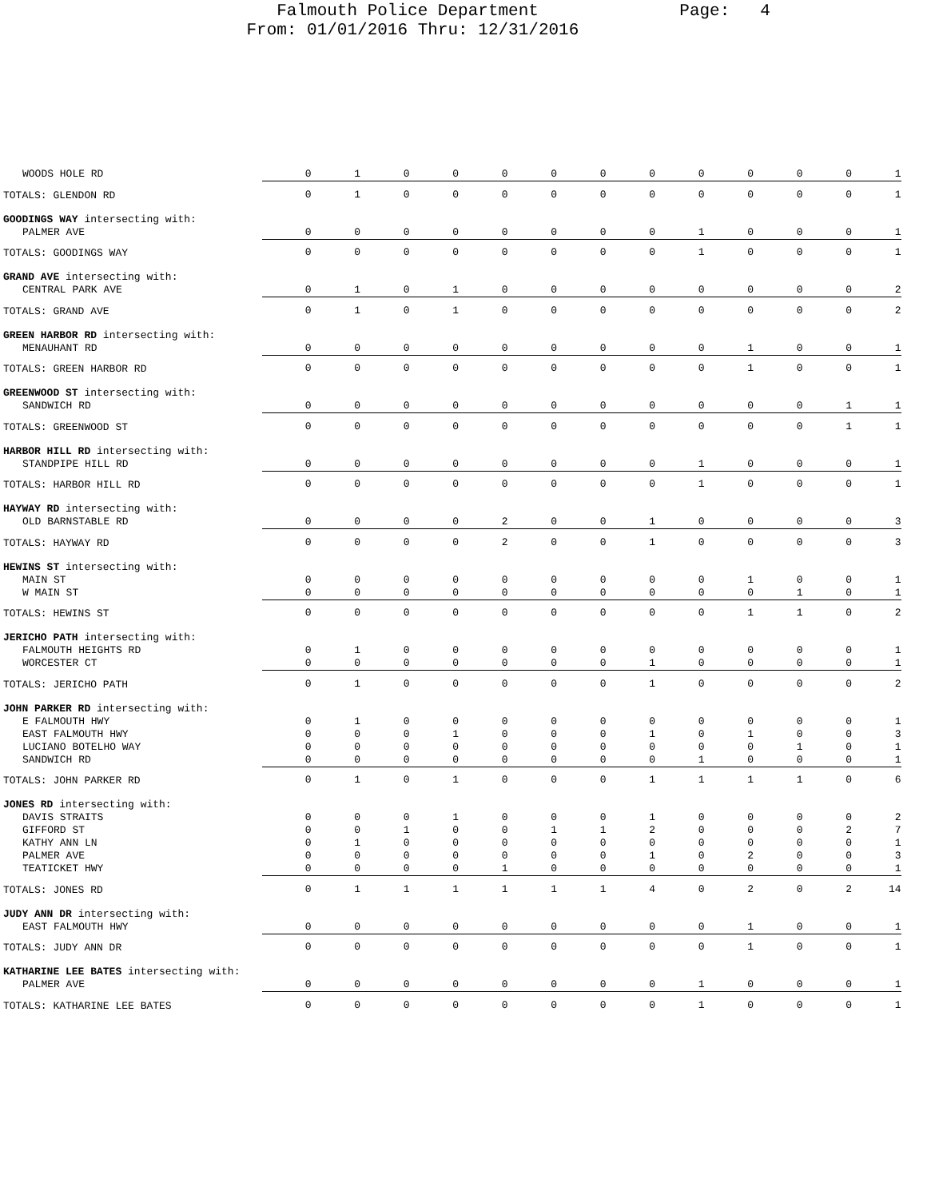Falmouth Police Department Page: 4
From: 01/01/2016 Thru: 12/31/2016
| WOODS HOLE RD | 0 | 1 | 0 | 0 | 0 | 0 | 0 | 0 | 0 | 0 | 0 | 0 | 1 |
| TOTALS: GLENDON RD | 0 | 1 | 0 | 0 | 0 | 0 | 0 | 0 | 0 | 0 | 0 | 0 | 1 |
| GOODINGS WAY intersecting with: | | | | | | | | | | | | | |
| PALMER AVE | 0 | 0 | 0 | 0 | 0 | 0 | 0 | 0 | 1 | 0 | 0 | 0 | 1 |
| TOTALS: GOODINGS WAY | 0 | 0 | 0 | 0 | 0 | 0 | 0 | 0 | 1 | 0 | 0 | 0 | 1 |
| GRAND AVE intersecting with: | | | | | | | | | | | | | |
| CENTRAL PARK AVE | 0 | 1 | 0 | 1 | 0 | 0 | 0 | 0 | 0 | 0 | 0 | 0 | 2 |
| TOTALS: GRAND AVE | 0 | 1 | 0 | 1 | 0 | 0 | 0 | 0 | 0 | 0 | 0 | 0 | 2 |
| GREEN HARBOR RD intersecting with: | | | | | | | | | | | | | |
| MENAUHANT RD | 0 | 0 | 0 | 0 | 0 | 0 | 0 | 0 | 0 | 1 | 0 | 0 | 1 |
| TOTALS: GREEN HARBOR RD | 0 | 0 | 0 | 0 | 0 | 0 | 0 | 0 | 0 | 1 | 0 | 0 | 1 |
| GREENWOOD ST intersecting with: | | | | | | | | | | | | | |
| SANDWICH RD | 0 | 0 | 0 | 0 | 0 | 0 | 0 | 0 | 0 | 0 | 0 | 1 | 1 |
| TOTALS: GREENWOOD ST | 0 | 0 | 0 | 0 | 0 | 0 | 0 | 0 | 0 | 0 | 0 | 1 | 1 |
| HARBOR HILL RD intersecting with: | | | | | | | | | | | | | |
| STANDPIPE HILL RD | 0 | 0 | 0 | 0 | 0 | 0 | 0 | 0 | 1 | 0 | 0 | 0 | 1 |
| TOTALS: HARBOR HILL RD | 0 | 0 | 0 | 0 | 0 | 0 | 0 | 0 | 1 | 0 | 0 | 0 | 1 |
| HAYWAY RD intersecting with: | | | | | | | | | | | | | |
| OLD BARNSTABLE RD | 0 | 0 | 0 | 0 | 2 | 0 | 0 | 1 | 0 | 0 | 0 | 0 | 3 |
| TOTALS: HAYWAY RD | 0 | 0 | 0 | 0 | 2 | 0 | 0 | 1 | 0 | 0 | 0 | 0 | 3 |
| HEWINS ST intersecting with: | | | | | | | | | | | | | |
| MAIN ST | 0 | 0 | 0 | 0 | 0 | 0 | 0 | 0 | 0 | 1 | 0 | 0 | 1 |
| W MAIN ST | 0 | 0 | 0 | 0 | 0 | 0 | 0 | 0 | 0 | 0 | 1 | 0 | 1 |
| TOTALS: HEWINS ST | 0 | 0 | 0 | 0 | 0 | 0 | 0 | 0 | 0 | 1 | 1 | 0 | 2 |
| JERICHO PATH intersecting with: | | | | | | | | | | | | | |
| FALMOUTH HEIGHTS RD | 0 | 1 | 0 | 0 | 0 | 0 | 0 | 0 | 0 | 0 | 0 | 0 | 1 |
| WORCESTER CT | 0 | 0 | 0 | 0 | 0 | 0 | 0 | 1 | 0 | 0 | 0 | 0 | 1 |
| TOTALS: JERICHO PATH | 0 | 1 | 0 | 0 | 0 | 0 | 0 | 1 | 0 | 0 | 0 | 0 | 2 |
| JOHN PARKER RD intersecting with: | | | | | | | | | | | | | |
| E FALMOUTH HWY | 0 | 1 | 0 | 0 | 0 | 0 | 0 | 0 | 0 | 0 | 0 | 0 | 1 |
| EAST FALMOUTH HWY | 0 | 0 | 0 | 1 | 0 | 0 | 0 | 1 | 0 | 1 | 0 | 0 | 3 |
| LUCIANO BOTELHO WAY | 0 | 0 | 0 | 0 | 0 | 0 | 0 | 0 | 0 | 0 | 1 | 0 | 1 |
| SANDWICH RD | 0 | 0 | 0 | 0 | 0 | 0 | 0 | 0 | 1 | 0 | 0 | 0 | 1 |
| TOTALS: JOHN PARKER RD | 0 | 1 | 0 | 1 | 0 | 0 | 0 | 1 | 1 | 1 | 1 | 0 | 6 |
| JONES RD intersecting with: | | | | | | | | | | | | | |
| DAVIS STRAITS | 0 | 0 | 0 | 1 | 0 | 0 | 0 | 1 | 0 | 0 | 0 | 0 | 2 |
| GIFFORD ST | 0 | 0 | 1 | 0 | 0 | 1 | 1 | 2 | 0 | 0 | 0 | 2 | 7 |
| KATHY ANN LN | 0 | 1 | 0 | 0 | 0 | 0 | 0 | 0 | 0 | 0 | 0 | 0 | 1 |
| PALMER AVE | 0 | 0 | 0 | 0 | 0 | 0 | 0 | 1 | 0 | 2 | 0 | 0 | 3 |
| TEATICKET HWY | 0 | 0 | 0 | 0 | 1 | 0 | 0 | 0 | 0 | 0 | 0 | 0 | 1 |
| TOTALS: JONES RD | 0 | 1 | 1 | 1 | 1 | 1 | 1 | 4 | 0 | 2 | 0 | 2 | 14 |
| JUDY ANN DR intersecting with: | | | | | | | | | | | | | |
| EAST FALMOUTH HWY | 0 | 0 | 0 | 0 | 0 | 0 | 0 | 0 | 0 | 1 | 0 | 0 | 1 |
| TOTALS: JUDY ANN DR | 0 | 0 | 0 | 0 | 0 | 0 | 0 | 0 | 0 | 1 | 0 | 0 | 1 |
| KATHARINE LEE BATES intersecting with: | | | | | | | | | | | | | |
| PALMER AVE | 0 | 0 | 0 | 0 | 0 | 0 | 0 | 0 | 1 | 0 | 0 | 0 | 1 |
| TOTALS: KATHARINE LEE BATES | 0 | 0 | 0 | 0 | 0 | 0 | 0 | 0 | 1 | 0 | 0 | 0 | 1 |